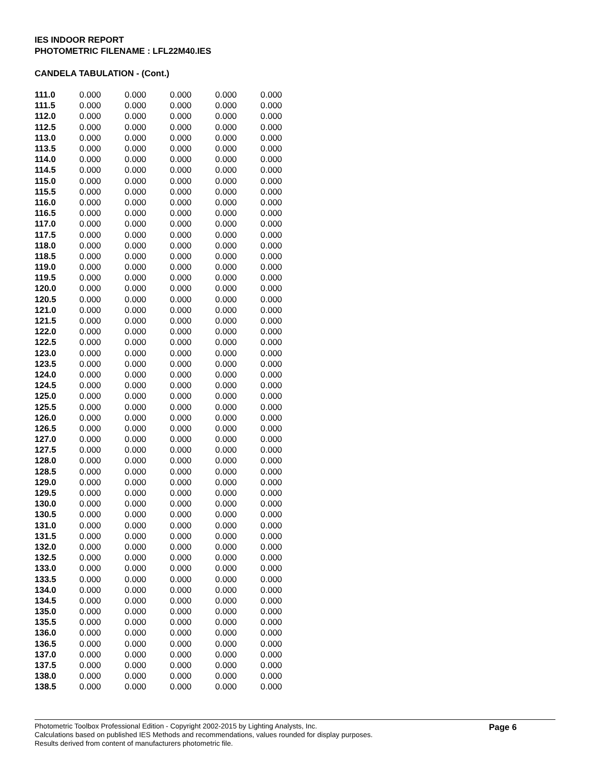IES INDOOR REPORT
PHOTOMETRIC FILENAME : LFL22M40.IES
CANDELA TABULATION - (Cont.)
| 111.0 | 0.000 | 0.000 | 0.000 | 0.000 | 0.000 |
| 111.5 | 0.000 | 0.000 | 0.000 | 0.000 | 0.000 |
| 112.0 | 0.000 | 0.000 | 0.000 | 0.000 | 0.000 |
| 112.5 | 0.000 | 0.000 | 0.000 | 0.000 | 0.000 |
| 113.0 | 0.000 | 0.000 | 0.000 | 0.000 | 0.000 |
| 113.5 | 0.000 | 0.000 | 0.000 | 0.000 | 0.000 |
| 114.0 | 0.000 | 0.000 | 0.000 | 0.000 | 0.000 |
| 114.5 | 0.000 | 0.000 | 0.000 | 0.000 | 0.000 |
| 115.0 | 0.000 | 0.000 | 0.000 | 0.000 | 0.000 |
| 115.5 | 0.000 | 0.000 | 0.000 | 0.000 | 0.000 |
| 116.0 | 0.000 | 0.000 | 0.000 | 0.000 | 0.000 |
| 116.5 | 0.000 | 0.000 | 0.000 | 0.000 | 0.000 |
| 117.0 | 0.000 | 0.000 | 0.000 | 0.000 | 0.000 |
| 117.5 | 0.000 | 0.000 | 0.000 | 0.000 | 0.000 |
| 118.0 | 0.000 | 0.000 | 0.000 | 0.000 | 0.000 |
| 118.5 | 0.000 | 0.000 | 0.000 | 0.000 | 0.000 |
| 119.0 | 0.000 | 0.000 | 0.000 | 0.000 | 0.000 |
| 119.5 | 0.000 | 0.000 | 0.000 | 0.000 | 0.000 |
| 120.0 | 0.000 | 0.000 | 0.000 | 0.000 | 0.000 |
| 120.5 | 0.000 | 0.000 | 0.000 | 0.000 | 0.000 |
| 121.0 | 0.000 | 0.000 | 0.000 | 0.000 | 0.000 |
| 121.5 | 0.000 | 0.000 | 0.000 | 0.000 | 0.000 |
| 122.0 | 0.000 | 0.000 | 0.000 | 0.000 | 0.000 |
| 122.5 | 0.000 | 0.000 | 0.000 | 0.000 | 0.000 |
| 123.0 | 0.000 | 0.000 | 0.000 | 0.000 | 0.000 |
| 123.5 | 0.000 | 0.000 | 0.000 | 0.000 | 0.000 |
| 124.0 | 0.000 | 0.000 | 0.000 | 0.000 | 0.000 |
| 124.5 | 0.000 | 0.000 | 0.000 | 0.000 | 0.000 |
| 125.0 | 0.000 | 0.000 | 0.000 | 0.000 | 0.000 |
| 125.5 | 0.000 | 0.000 | 0.000 | 0.000 | 0.000 |
| 126.0 | 0.000 | 0.000 | 0.000 | 0.000 | 0.000 |
| 126.5 | 0.000 | 0.000 | 0.000 | 0.000 | 0.000 |
| 127.0 | 0.000 | 0.000 | 0.000 | 0.000 | 0.000 |
| 127.5 | 0.000 | 0.000 | 0.000 | 0.000 | 0.000 |
| 128.0 | 0.000 | 0.000 | 0.000 | 0.000 | 0.000 |
| 128.5 | 0.000 | 0.000 | 0.000 | 0.000 | 0.000 |
| 129.0 | 0.000 | 0.000 | 0.000 | 0.000 | 0.000 |
| 129.5 | 0.000 | 0.000 | 0.000 | 0.000 | 0.000 |
| 130.0 | 0.000 | 0.000 | 0.000 | 0.000 | 0.000 |
| 130.5 | 0.000 | 0.000 | 0.000 | 0.000 | 0.000 |
| 131.0 | 0.000 | 0.000 | 0.000 | 0.000 | 0.000 |
| 131.5 | 0.000 | 0.000 | 0.000 | 0.000 | 0.000 |
| 132.0 | 0.000 | 0.000 | 0.000 | 0.000 | 0.000 |
| 132.5 | 0.000 | 0.000 | 0.000 | 0.000 | 0.000 |
| 133.0 | 0.000 | 0.000 | 0.000 | 0.000 | 0.000 |
| 133.5 | 0.000 | 0.000 | 0.000 | 0.000 | 0.000 |
| 134.0 | 0.000 | 0.000 | 0.000 | 0.000 | 0.000 |
| 134.5 | 0.000 | 0.000 | 0.000 | 0.000 | 0.000 |
| 135.0 | 0.000 | 0.000 | 0.000 | 0.000 | 0.000 |
| 135.5 | 0.000 | 0.000 | 0.000 | 0.000 | 0.000 |
| 136.0 | 0.000 | 0.000 | 0.000 | 0.000 | 0.000 |
| 136.5 | 0.000 | 0.000 | 0.000 | 0.000 | 0.000 |
| 137.0 | 0.000 | 0.000 | 0.000 | 0.000 | 0.000 |
| 137.5 | 0.000 | 0.000 | 0.000 | 0.000 | 0.000 |
| 138.0 | 0.000 | 0.000 | 0.000 | 0.000 | 0.000 |
| 138.5 | 0.000 | 0.000 | 0.000 | 0.000 | 0.000 |
Photometric Toolbox Professional Edition - Copyright 2002-2015 by Lighting Analysts, Inc.
Calculations based on published IES Methods and recommendations, values rounded for display purposes.
Results derived from content of manufacturers photometric file.
Page 6